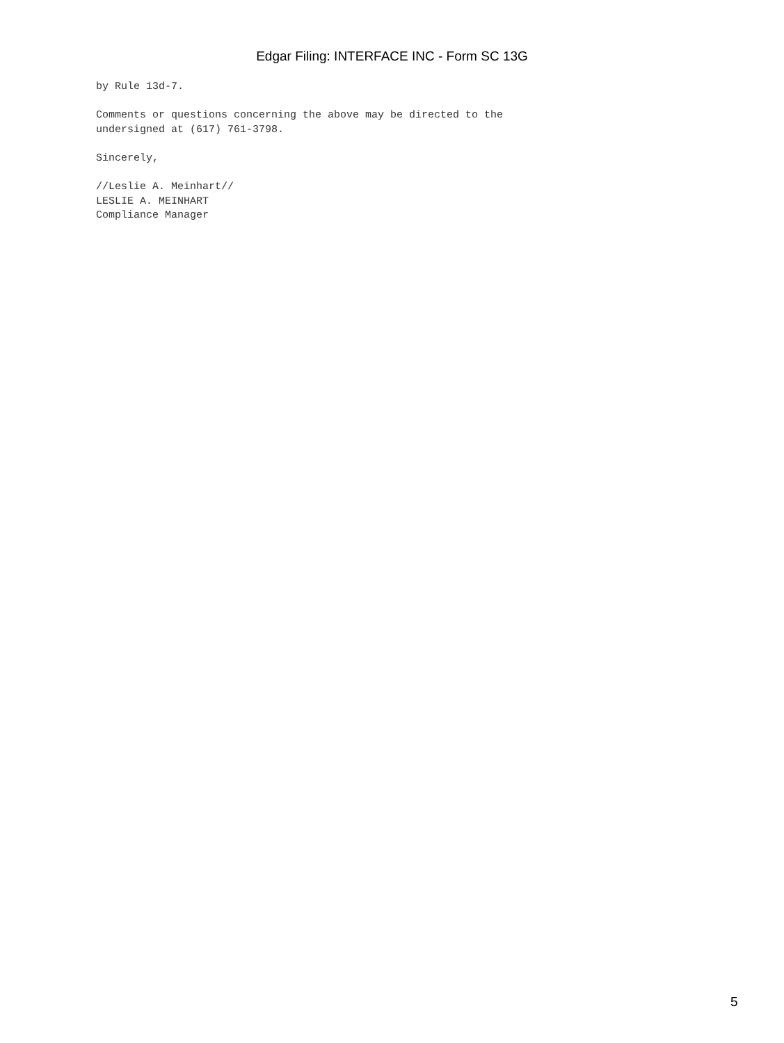Edgar Filing: INTERFACE INC - Form SC 13G
by Rule 13d-7.

Comments or questions concerning the above may be directed to the
undersigned at (617) 761-3798.

Sincerely,

//Leslie A. Meinhart//
LESLIE A. MEINHART
Compliance Manager
5